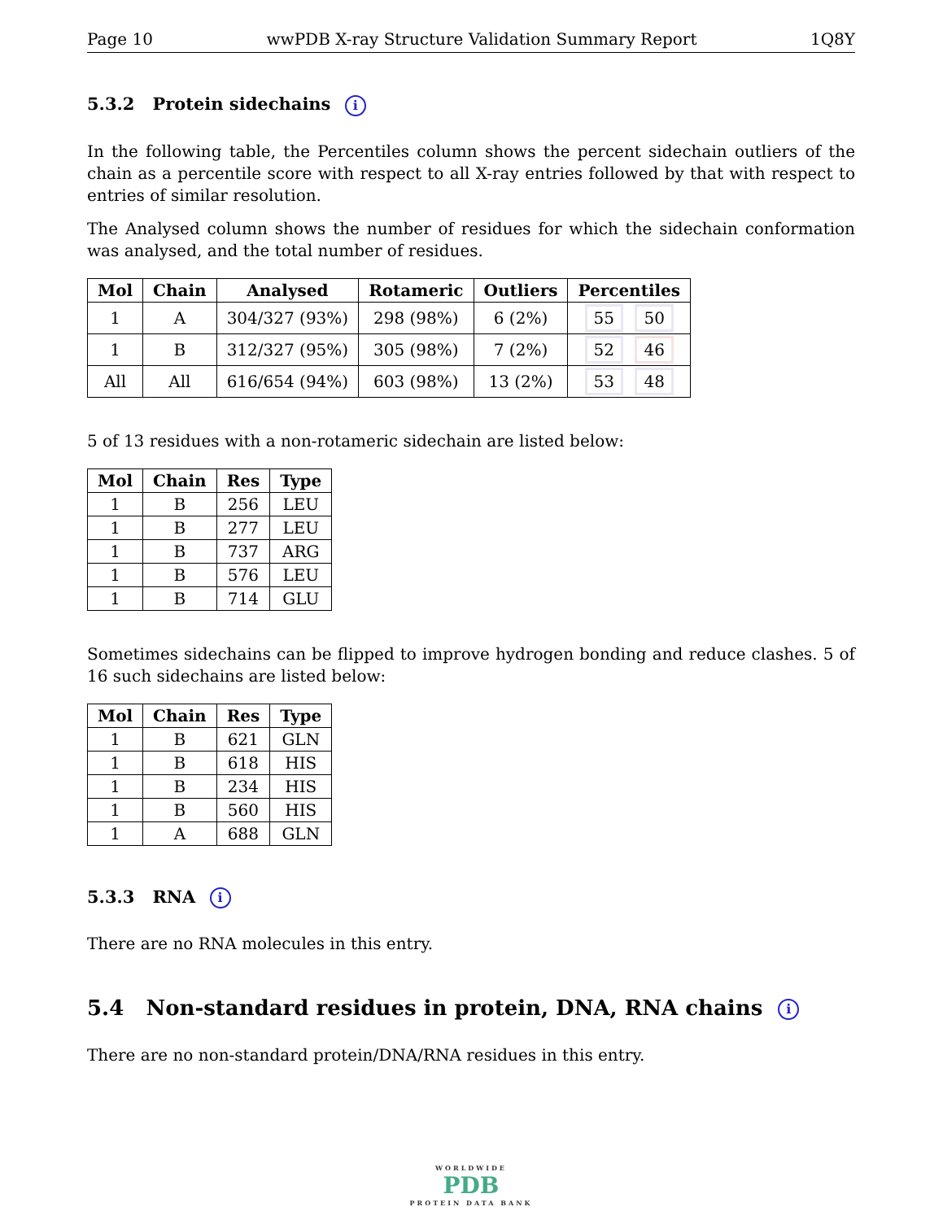Page 10 wwPDB X-ray Structure Validation Summary Report 1Q8Y
5.3.2 Protein sidechains i
In the following table, the Percentiles column shows the percent sidechain outliers of the chain as a percentile score with respect to all X-ray entries followed by that with respect to entries of similar resolution.
The Analysed column shows the number of residues for which the sidechain conformation was analysed, and the total number of residues.
| Mol | Chain | Analysed | Rotameric | Outliers | Percentiles |
| --- | --- | --- | --- | --- | --- |
| 1 | A | 304/327 (93%) | 298 (98%) | 6 (2%) | 55 50 |
| 1 | B | 312/327 (95%) | 305 (98%) | 7 (2%) | 52 46 |
| All | All | 616/654 (94%) | 603 (98%) | 13 (2%) | 53 48 |
5 of 13 residues with a non-rotameric sidechain are listed below:
| Mol | Chain | Res | Type |
| --- | --- | --- | --- |
| 1 | B | 256 | LEU |
| 1 | B | 277 | LEU |
| 1 | B | 737 | ARG |
| 1 | B | 576 | LEU |
| 1 | B | 714 | GLU |
Sometimes sidechains can be flipped to improve hydrogen bonding and reduce clashes. 5 of 16 such sidechains are listed below:
| Mol | Chain | Res | Type |
| --- | --- | --- | --- |
| 1 | B | 621 | GLN |
| 1 | B | 618 | HIS |
| 1 | B | 234 | HIS |
| 1 | B | 560 | HIS |
| 1 | A | 688 | GLN |
5.3.3 RNA i
There are no RNA molecules in this entry.
5.4 Non-standard residues in protein, DNA, RNA chains i
There are no non-standard protein/DNA/RNA residues in this entry.
WORLDWIDE
PDB
PROTEIN DATA BANK